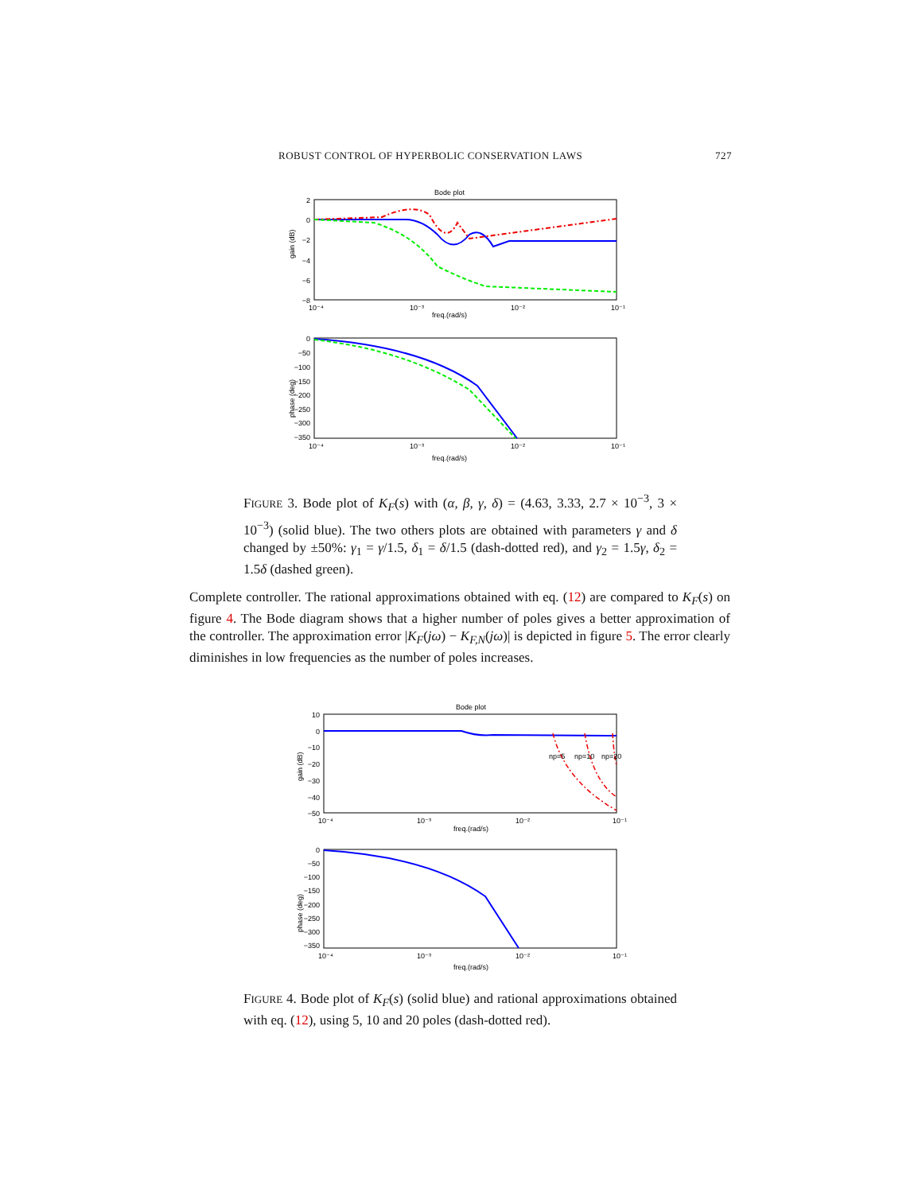ROBUST CONTROL OF HYPERBOLIC CONSERVATION LAWS 727
Bode plot
2
0
−2
−4
−6
−8
gain (dB)
10⁻⁴
10⁻³
10⁻²
10⁻¹
freq.(rad/s)
0
−50
−100
−150
−200
−250
−300
−350
phase (deg)
10⁻⁴
10⁻³
10⁻²
10⁻¹
freq.(rad/s)
FIGURE 3. Bode plot of K<sub>F</sub>(s) with (α, β, γ, δ) = (4.63, 3.33, 2.7 × 10<sup>−3</sup>, 3 × 10<sup>−3</sup>) (solid blue). The two others plots are obtained with parameters γ and δ changed by ±50%: γ<sub>1</sub> = γ/1.5, δ<sub>1</sub> = δ/1.5 (dash-dotted red), and γ<sub>2</sub> = 1.5γ, δ<sub>2</sub> = 1.5δ (dashed green).
Complete controller. The rational approximations obtained with eq. (12) are compared to K<sub>F</sub>(s) on figure 4. The Bode diagram shows that a higher number of poles gives a better approximation of the controller. The approximation error |K<sub>F</sub>(jω) − K<sub>F,N</sub>(jω)| is depicted in figure 5. The error clearly diminishes in low frequencies as the number of poles increases.
Bode plot
10
0
−10
−20
−30
−40
−50
gain (dB)
np=5
np=10
np=20
10⁻⁴
10⁻³
10⁻²
10⁻¹
freq.(rad/s)
0
−50
−100
−150
−200
−250
−300
−350
phase (deg)
10⁻⁴
10⁻³
10⁻²
10⁻¹
freq.(rad/s)
FIGURE 4. Bode plot of K<sub>F</sub>(s) (solid blue) and rational approximations obtained with eq. (12), using 5, 10 and 20 poles (dash-dotted red).